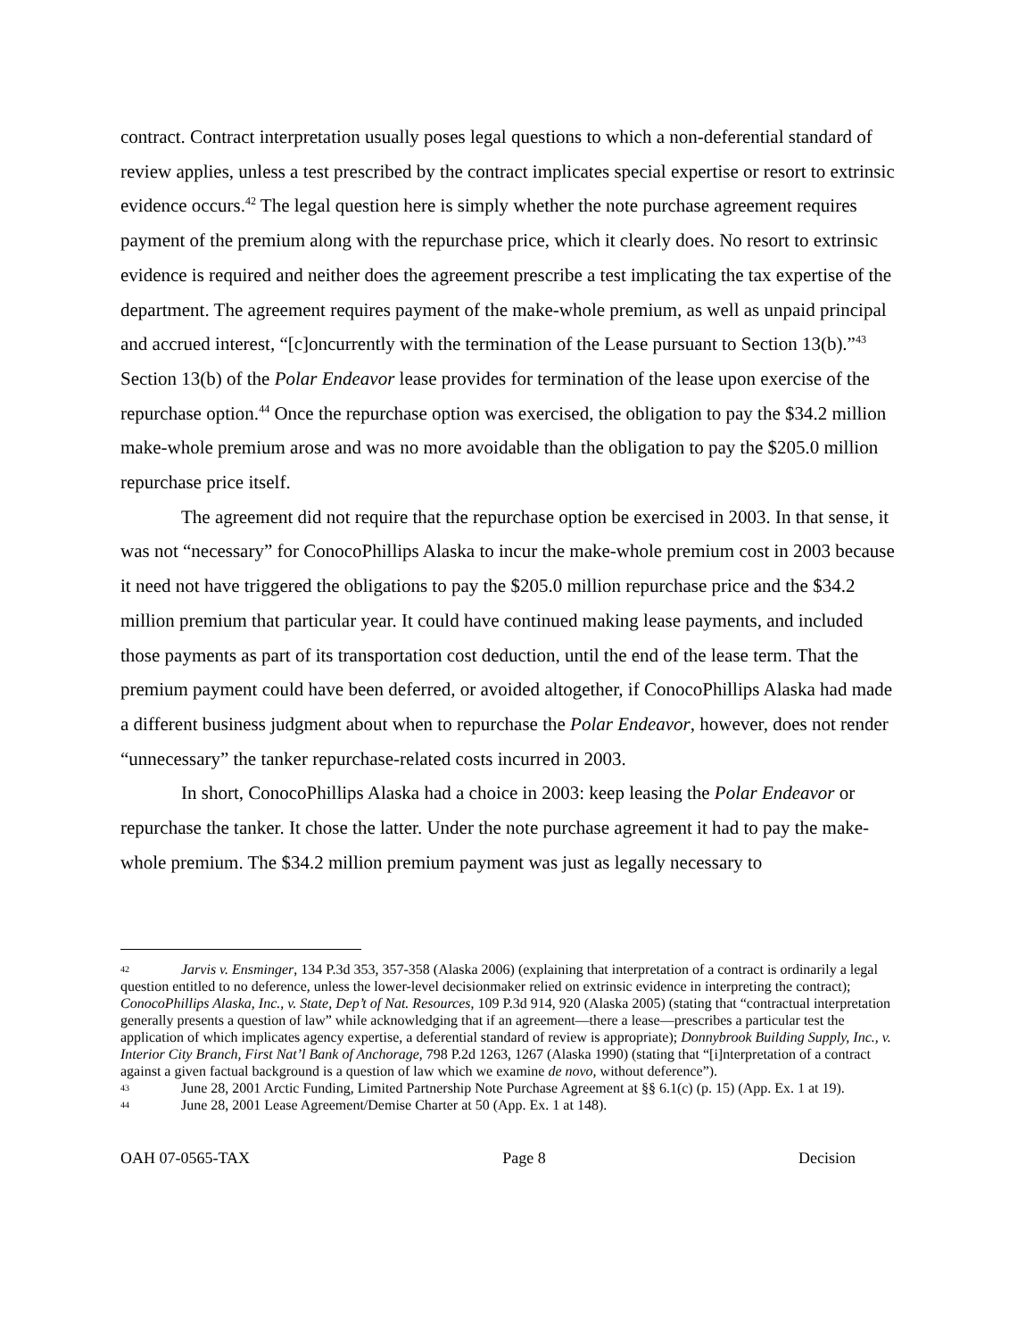contract. Contract interpretation usually poses legal questions to which a non-deferential standard of review applies, unless a test prescribed by the contract implicates special expertise or resort to extrinsic evidence occurs.<sup>42</sup> The legal question here is simply whether the note purchase agreement requires payment of the premium along with the repurchase price, which it clearly does. No resort to extrinsic evidence is required and neither does the agreement prescribe a test implicating the tax expertise of the department. The agreement requires payment of the make-whole premium, as well as unpaid principal and accrued interest, “[c]oncurrently with the termination of the Lease pursuant to Section 13(b).”<sup>43</sup> Section 13(b) of the Polar Endeavor lease provides for termination of the lease upon exercise of the repurchase option.<sup>44</sup> Once the repurchase option was exercised, the obligation to pay the $34.2 million make-whole premium arose and was no more avoidable than the obligation to pay the $205.0 million repurchase price itself.
The agreement did not require that the repurchase option be exercised in 2003. In that sense, it was not “necessary” for ConocoPhillips Alaska to incur the make-whole premium cost in 2003 because it need not have triggered the obligations to pay the $205.0 million repurchase price and the $34.2 million premium that particular year. It could have continued making lease payments, and included those payments as part of its transportation cost deduction, until the end of the lease term. That the premium payment could have been deferred, or avoided altogether, if ConocoPhillips Alaska had made a different business judgment about when to repurchase the Polar Endeavor, however, does not render “unnecessary” the tanker repurchase-related costs incurred in 2003.
In short, ConocoPhillips Alaska had a choice in 2003: keep leasing the Polar Endeavor or repurchase the tanker. It chose the latter. Under the note purchase agreement it had to pay the make-whole premium. The $34.2 million premium payment was just as legally necessary to
42 Jarvis v. Ensminger, 134 P.3d 353, 357-358 (Alaska 2006) (explaining that interpretation of a contract is ordinarily a legal question entitled to no deference, unless the lower-level decisionmaker relied on extrinsic evidence in interpreting the contract); ConocoPhillips Alaska, Inc., v. State, Dep’t of Nat. Resources, 109 P.3d 914, 920 (Alaska 2005) (stating that “contractual interpretation generally presents a question of law” while acknowledging that if an agreement—there a lease—prescribes a particular test the application of which implicates agency expertise, a deferential standard of review is appropriate); Donnybrook Building Supply, Inc., v. Interior City Branch, First Nat’l Bank of Anchorage, 798 P.2d 1263, 1267 (Alaska 1990) (stating that “[i]nterpretation of a contract against a given factual background is a question of law which we examine de novo, without deference”).
43 June 28, 2001 Arctic Funding, Limited Partnership Note Purchase Agreement at §§ 6.1(c) (p. 15) (App. Ex. 1 at 19).
44 June 28, 2001 Lease Agreement/Demise Charter at 50 (App. Ex. 1 at 148).
OAH 07-0565-TAX Page 8 Decision